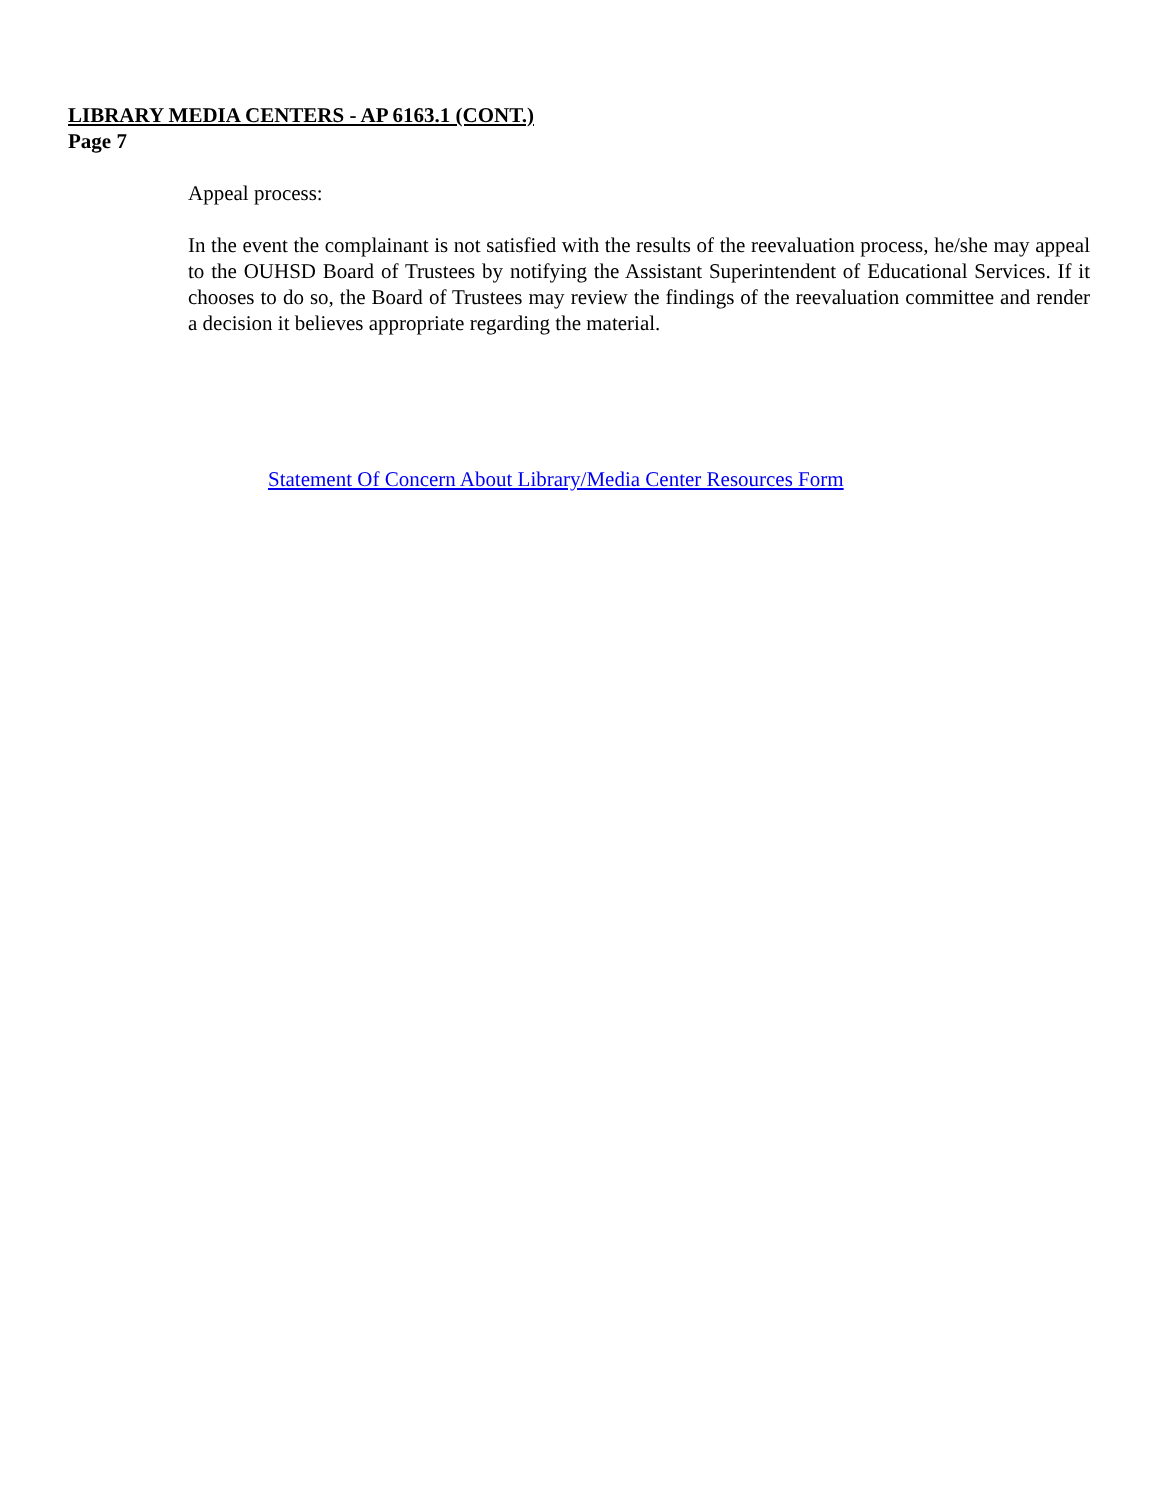LIBRARY MEDIA CENTERS - AP 6163.1 (CONT.)
Page 7
Appeal process:
In the event the complainant is not satisfied with the results of the reevaluation process, he/she may appeal to the OUHSD Board of Trustees by notifying the Assistant Superintendent of Educational Services. If it chooses to do so, the Board of Trustees may review the findings of the reevaluation committee and render a decision it believes appropriate regarding the material.
Statement Of Concern About Library/Media Center Resources Form